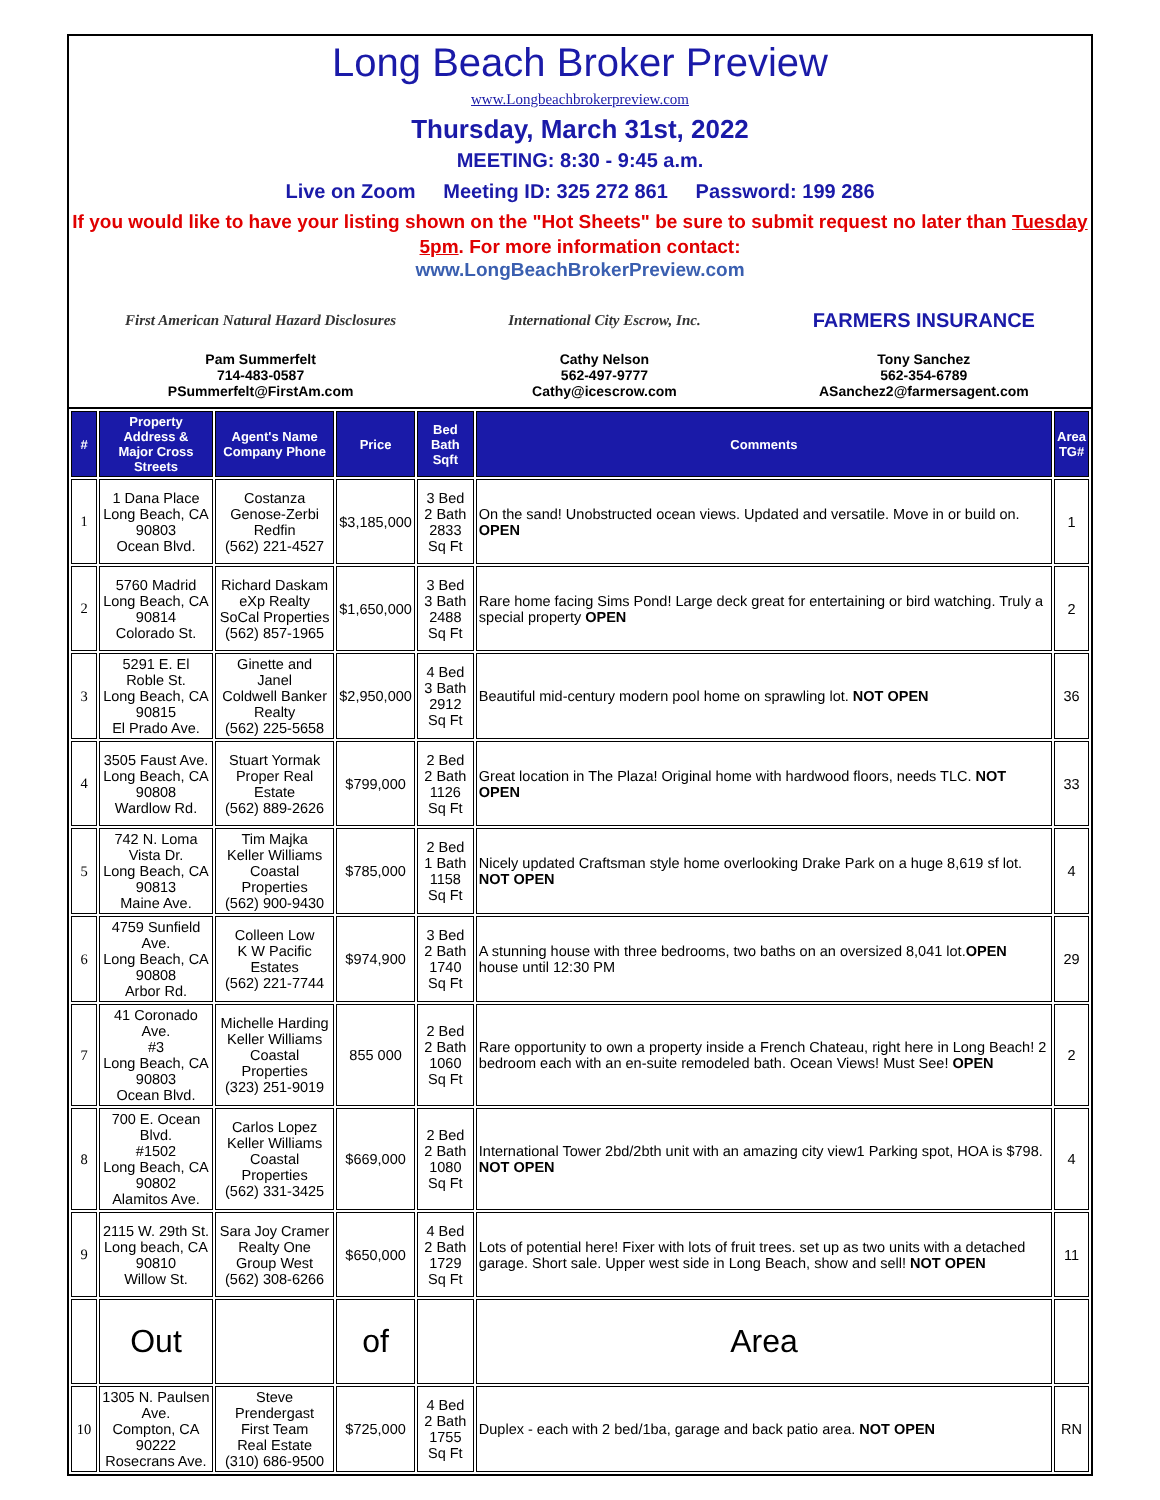Long Beach Broker Preview
www.Longbeachbrokerpreview.com
Thursday, March 31st, 2022
MEETING: 8:30 - 9:45 a.m.
Live on Zoom Meeting ID: 325 272 861 Password: 199 286
If you would like to have your listing shown on the "Hot Sheets" be sure to submit request no later than Tuesday 5pm. For more information contact:
www.LongBeachBrokerPreview.com
First American Natural Hazard Disclosures
Pam Summerfelt
714-483-0587
PSummerfelt@FirstAm.com
International City Escrow, Inc.
Cathy Nelson
562-497-9777
Cathy@icescrow.com
FARMERS INSURANCE
Tony Sanchez
562-354-6789
ASanchez2@farmersagent.com
| # | Property Address & Major Cross Streets | Agent's Name Company Phone | Price | Bed Bath Sqft | Comments | Area TG# |
| --- | --- | --- | --- | --- | --- | --- |
| 1 | 1 Dana Place Long Beach, CA 90803 Ocean Blvd. | Costanza Genose-Zerbi Redfin (562) 221-4527 | $3,185,000 | 3 Bed 2 Bath 2833 Sq Ft | On the sand! Unobstructed ocean views. Updated and versatile. Move in or build on. OPEN | 1 |
| 2 | 5760 Madrid Long Beach, CA 90814 Colorado St. | Richard Daskam eXp Realty SoCal Properties (562) 857-1965 | $1,650,000 | 3 Bed 3 Bath 2488 Sq Ft | Rare home facing Sims Pond! Large deck great for entertaining or bird watching. Truly a special property OPEN | 2 |
| 3 | 5291 E. El Roble St. Long Beach, CA 90815 El Prado Ave. | Ginette and Janel Coldwell Banker Realty (562) 225-5658 | $2,950,000 | 4 Bed 3 Bath 2912 Sq Ft | Beautiful mid-century modern pool home on sprawling lot. NOT OPEN | 36 |
| 4 | 3505 Faust Ave. Long Beach, CA 90808 Wardlow Rd. | Stuart Yormak Proper Real Estate (562) 889-2626 | $799,000 | 2 Bed 2 Bath 1126 Sq Ft | Great location in The Plaza! Original home with hardwood floors, needs TLC. NOT OPEN | 33 |
| 5 | 742 N. Loma Vista Dr. Long Beach, CA 90813 Maine Ave. | Tim Majka Keller Williams Coastal Properties (562) 900-9430 | $785,000 | 2 Bed 1 Bath 1158 Sq Ft | Nicely updated Craftsman style home overlooking Drake Park on a huge 8,619 sf lot. NOT OPEN | 4 |
| 6 | 4759 Sunfield Ave. Long Beach, CA 90808 Arbor Rd. | Colleen Low K W Pacific Estates (562) 221-7744 | $974,900 | 3 Bed 2 Bath 1740 Sq Ft | A stunning house with three bedrooms, two baths on an oversized 8,041 lot. OPEN house until 12:30 PM | 29 |
| 7 | 41 Coronado Ave. #3 Long Beach, CA 90803 Ocean Blvd. | Michelle Harding Keller Williams Coastal Properties (323) 251-9019 | 855 000 | 2 Bed 2 Bath 1060 Sq Ft | Rare opportunity to own a property inside a French Chateau, right here in Long Beach! 2 bedroom each with an en-suite remodeled bath. Ocean Views! Must See! OPEN | 2 |
| 8 | 700 E. Ocean Blvd. #1502 Long Beach, CA 90802 Alamitos Ave. | Carlos Lopez Keller Williams Coastal Properties (562) 331-3425 | $669,000 | 2 Bed 2 Bath 1080 Sq Ft | International Tower 2bd/2bth unit with an amazing city view1 Parking spot, HOA is $798. NOT OPEN | 4 |
| 9 | 2115 W. 29th St. Long beach, CA 90810 Willow St. | Sara Joy Cramer Realty One Group West (562) 308-6266 | $650,000 | 4 Bed 2 Bath 1729 Sq Ft | Lots of potential here! Fixer with lots of fruit trees. set up as two units with a detached garage. Short sale. Upper west side in Long Beach, show and sell! NOT OPEN | 11 |
| | Out | | of | | Area | |
| 10 | 1305 N. Paulsen Ave. Compton, CA 90222 Rosecrans Ave. | Steve Prendergast First Team Real Estate (310) 686-9500 | $725,000 | 4 Bed 2 Bath 1755 Sq Ft | Duplex - each with 2 bed/1ba, garage and back patio area. NOT OPEN | RN |